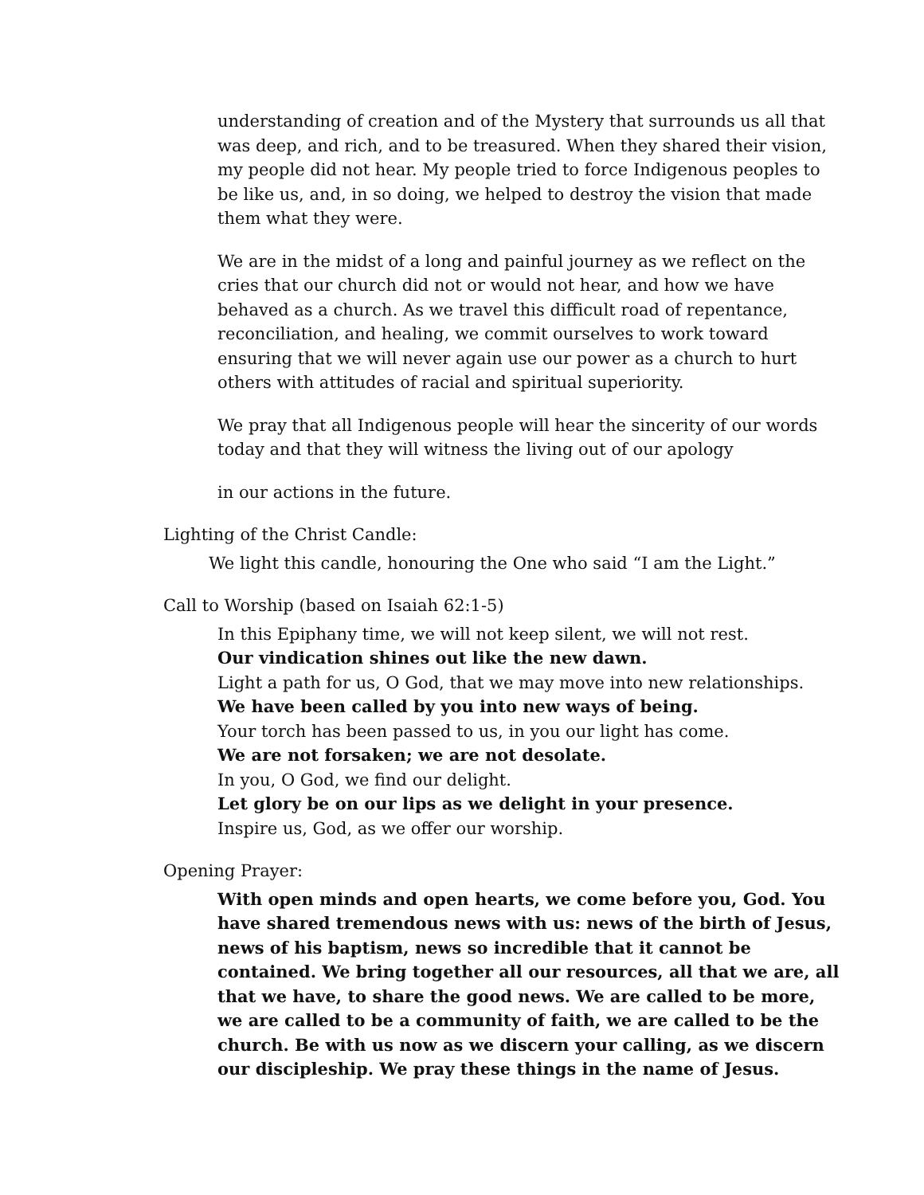understanding of creation and of the Mystery that surrounds us all that was deep, and rich, and to be treasured. When they shared their vision, my people did not hear. My people tried to force Indigenous peoples to be like us, and, in so doing, we helped to destroy the vision that made them what they were.
We are in the midst of a long and painful journey as we reflect on the cries that our church did not or would not hear, and how we have behaved as a church. As we travel this difficult road of repentance, reconciliation, and healing, we commit ourselves to work toward ensuring that we will never again use our power as a church to hurt others with attitudes of racial and spiritual superiority.
We pray that all Indigenous people will hear the sincerity of our words today and that they will witness the living out of our apology
in our actions in the future.
Lighting of the Christ Candle:
We light this candle, honouring the One who said “I am the Light.”
Call to Worship (based on Isaiah 62:1-5)
In this Epiphany time, we will not keep silent, we will not rest.
Our vindication shines out like the new dawn.
Light a path for us, O God, that we may move into new relationships.
We have been called by you into new ways of being.
Your torch has been passed to us, in you our light has come.
We are not forsaken; we are not desolate.
In you, O God, we find our delight.
Let glory be on our lips as we delight in your presence.
Inspire us, God, as we offer our worship.
Opening Prayer:
With open minds and open hearts, we come before you, God. You have shared tremendous news with us: news of the birth of Jesus, news of his baptism, news so incredible that it cannot be contained. We bring together all our resources, all that we are, all that we have, to share the good news. We are called to be more, we are called to be a community of faith, we are called to be the church. Be with us now as we discern your calling, as we discern our discipleship. We pray these things in the name of Jesus.